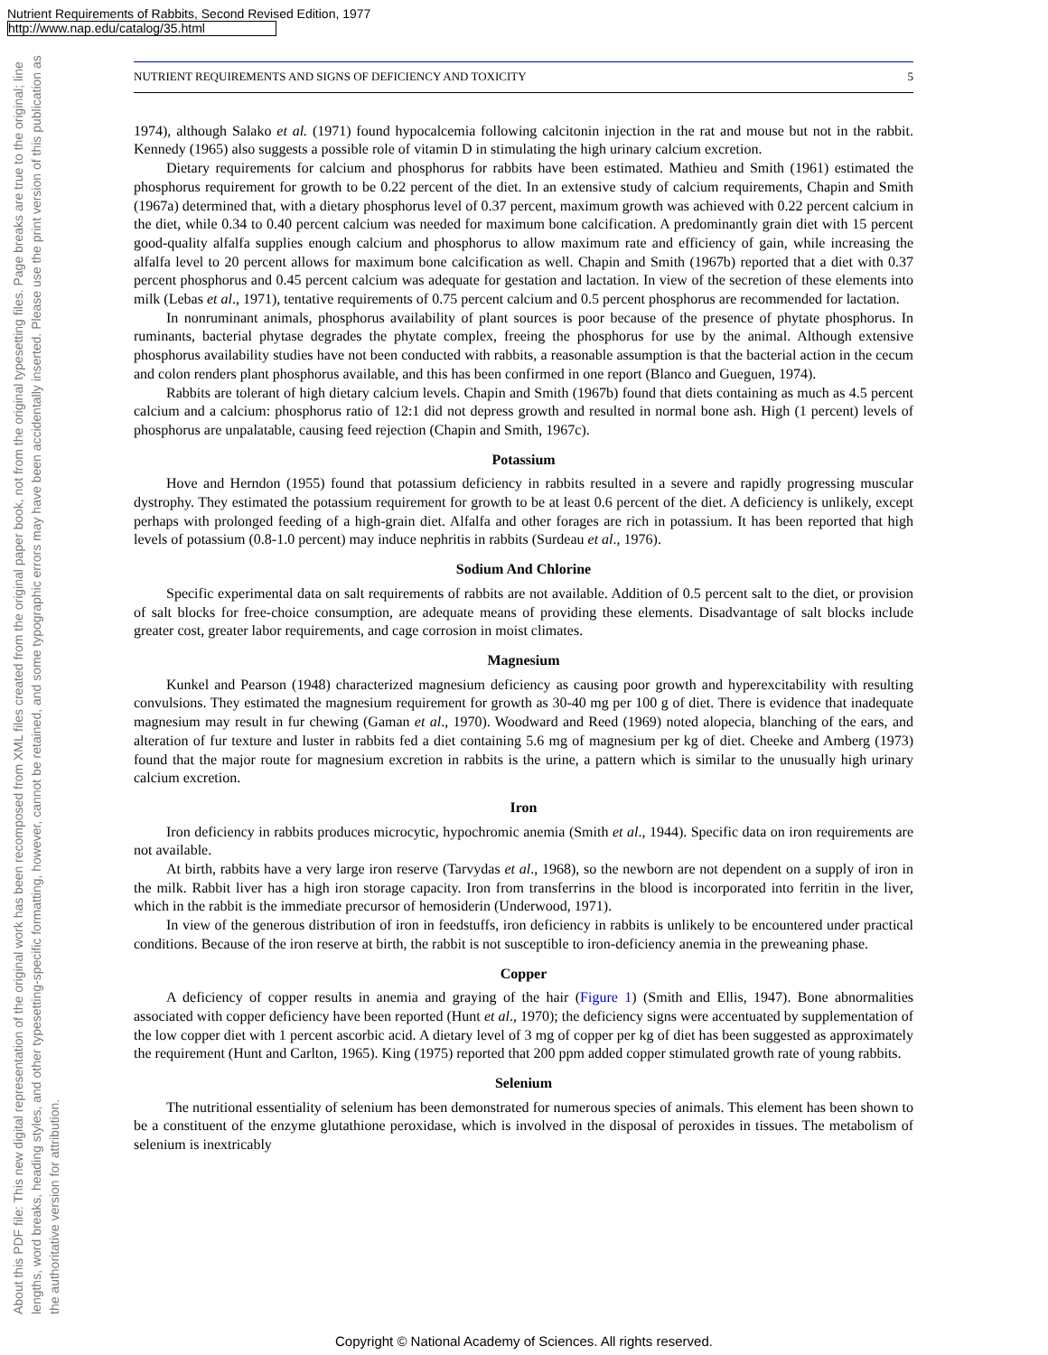Nutrient Requirements of Rabbits, Second Revised Edition, 1977
http://www.nap.edu/catalog/35.html
About this PDF file: This new digital representation of the original work has been recomposed from XML files created from the original paper book, not from the original typesetting files. Page breaks are true to the original; line lengths, word breaks, heading styles, and other typesetting-specific formatting, however, cannot be retained, and some typographic errors may have been accidentally inserted. Please use the print version of this publication as the authoritative version for attribution.
NUTRIENT REQUIREMENTS AND SIGNS OF DEFICIENCY AND TOXICITY 5
1974), although Salako et al. (1971) found hypocalcemia following calcitonin injection in the rat and mouse but not in the rabbit. Kennedy (1965) also suggests a possible role of vitamin D in stimulating the high urinary calcium excretion.
Dietary requirements for calcium and phosphorus for rabbits have been estimated. Mathieu and Smith (1961) estimated the phosphorus requirement for growth to be 0.22 percent of the diet. In an extensive study of calcium requirements, Chapin and Smith (1967a) determined that, with a dietary phosphorus level of 0.37 percent, maximum growth was achieved with 0.22 percent calcium in the diet, while 0.34 to 0.40 percent calcium was needed for maximum bone calcification. A predominantly grain diet with 15 percent good-quality alfalfa supplies enough calcium and phosphorus to allow maximum rate and efficiency of gain, while increasing the alfalfa level to 20 percent allows for maximum bone calcification as well. Chapin and Smith (1967b) reported that a diet with 0.37 percent phosphorus and 0.45 percent calcium was adequate for gestation and lactation. In view of the secretion of these elements into milk (Lebas et al., 1971), tentative requirements of 0.75 percent calcium and 0.5 percent phosphorus are recommended for lactation.
In nonruminant animals, phosphorus availability of plant sources is poor because of the presence of phytate phosphorus. In ruminants, bacterial phytase degrades the phytate complex, freeing the phosphorus for use by the animal. Although extensive phosphorus availability studies have not been conducted with rabbits, a reasonable assumption is that the bacterial action in the cecum and colon renders plant phosphorus available, and this has been confirmed in one report (Blanco and Gueguen, 1974).
Rabbits are tolerant of high dietary calcium levels. Chapin and Smith (1967b) found that diets containing as much as 4.5 percent calcium and a calcium: phosphorus ratio of 12:1 did not depress growth and resulted in normal bone ash. High (1 percent) levels of phosphorus are unpalatable, causing feed rejection (Chapin and Smith, 1967c).
Potassium
Hove and Herndon (1955) found that potassium deficiency in rabbits resulted in a severe and rapidly progressing muscular dystrophy. They estimated the potassium requirement for growth to be at least 0.6 percent of the diet. A deficiency is unlikely, except perhaps with prolonged feeding of a high-grain diet. Alfalfa and other forages are rich in potassium. It has been reported that high levels of potassium (0.8-1.0 percent) may induce nephritis in rabbits (Surdeau et al., 1976).
Sodium And Chlorine
Specific experimental data on salt requirements of rabbits are not available. Addition of 0.5 percent salt to the diet, or provision of salt blocks for free-choice consumption, are adequate means of providing these elements. Disadvantage of salt blocks include greater cost, greater labor requirements, and cage corrosion in moist climates.
Magnesium
Kunkel and Pearson (1948) characterized magnesium deficiency as causing poor growth and hyperexcitability with resulting convulsions. They estimated the magnesium requirement for growth as 30-40 mg per 100 g of diet. There is evidence that inadequate magnesium may result in fur chewing (Gaman et al., 1970). Woodward and Reed (1969) noted alopecia, blanching of the ears, and alteration of fur texture and luster in rabbits fed a diet containing 5.6 mg of magnesium per kg of diet. Cheeke and Amberg (1973) found that the major route for magnesium excretion in rabbits is the urine, a pattern which is similar to the unusually high urinary calcium excretion.
Iron
Iron deficiency in rabbits produces microcytic, hypochromic anemia (Smith et al., 1944). Specific data on iron requirements are not available.
At birth, rabbits have a very large iron reserve (Tarvydas et al., 1968), so the newborn are not dependent on a supply of iron in the milk. Rabbit liver has a high iron storage capacity. Iron from transferrins in the blood is incorporated into ferritin in the liver, which in the rabbit is the immediate precursor of hemosiderin (Underwood, 1971).
In view of the generous distribution of iron in feedstuffs, iron deficiency in rabbits is unlikely to be encountered under practical conditions. Because of the iron reserve at birth, the rabbit is not susceptible to iron-deficiency anemia in the preweaning phase.
Copper
A deficiency of copper results in anemia and graying of the hair (Figure 1) (Smith and Ellis, 1947). Bone abnormalities associated with copper deficiency have been reported (Hunt et al., 1970); the deficiency signs were accentuated by supplementation of the low copper diet with 1 percent ascorbic acid. A dietary level of 3 mg of copper per kg of diet has been suggested as approximately the requirement (Hunt and Carlton, 1965). King (1975) reported that 200 ppm added copper stimulated growth rate of young rabbits.
Selenium
The nutritional essentiality of selenium has been demonstrated for numerous species of animals. This element has been shown to be a constituent of the enzyme glutathione peroxidase, which is involved in the disposal of peroxides in tissues. The metabolism of selenium is inextricably
Copyright © National Academy of Sciences. All rights reserved.